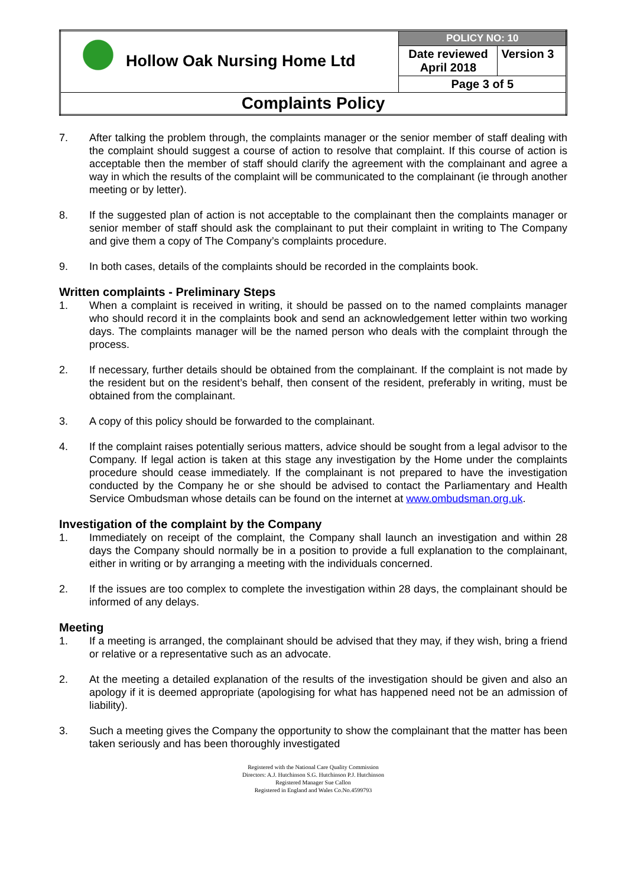| Hollow Oak Nursing Home Ltd | POLICY NO: 10 | |
| | Date reviewed April 2018 | Version 3 |
| | Page 3 of 5 | |
| Complaints Policy | | |
7. After talking the problem through, the complaints manager or the senior member of staff dealing with the complaint should suggest a course of action to resolve that complaint. If this course of action is acceptable then the member of staff should clarify the agreement with the complainant and agree a way in which the results of the complaint will be communicated to the complainant (ie through another meeting or by letter).
8. If the suggested plan of action is not acceptable to the complainant then the complaints manager or senior member of staff should ask the complainant to put their complaint in writing to The Company and give them a copy of The Company’s complaints procedure.
9. In both cases, details of the complaints should be recorded in the complaints book.
Written complaints - Preliminary Steps
1. When a complaint is received in writing, it should be passed on to the named complaints manager who should record it in the complaints book and send an acknowledgement letter within two working days. The complaints manager will be the named person who deals with the complaint through the process.
2. If necessary, further details should be obtained from the complainant. If the complaint is not made by the resident but on the resident’s behalf, then consent of the resident, preferably in writing, must be obtained from the complainant.
3. A copy of this policy should be forwarded to the complainant.
4. If the complaint raises potentially serious matters, advice should be sought from a legal advisor to the Company. If legal action is taken at this stage any investigation by the Home under the complaints procedure should cease immediately. If the complainant is not prepared to have the investigation conducted by the Company he or she should be advised to contact the Parliamentary and Health Service Ombudsman whose details can be found on the internet at www.ombudsman.org.uk.
Investigation of the complaint by the Company
1. Immediately on receipt of the complaint, the Company shall launch an investigation and within 28 days the Company should normally be in a position to provide a full explanation to the complainant, either in writing or by arranging a meeting with the individuals concerned.
2. If the issues are too complex to complete the investigation within 28 days, the complainant should be informed of any delays.
Meeting
1. If a meeting is arranged, the complainant should be advised that they may, if they wish, bring a friend or relative or a representative such as an advocate.
2. At the meeting a detailed explanation of the results of the investigation should be given and also an apology if it is deemed appropriate (apologising for what has happened need not be an admission of liability).
3. Such a meeting gives the Company the opportunity to show the complainant that the matter has been taken seriously and has been thoroughly investigated
Registered with the National Care Quality Commission
Directors: A.J. Hutchinson S.G. Hutchinson P.J. Hutchinson
Registered Manager Sue Callon
Registered in England and Wales Co.No.4599793